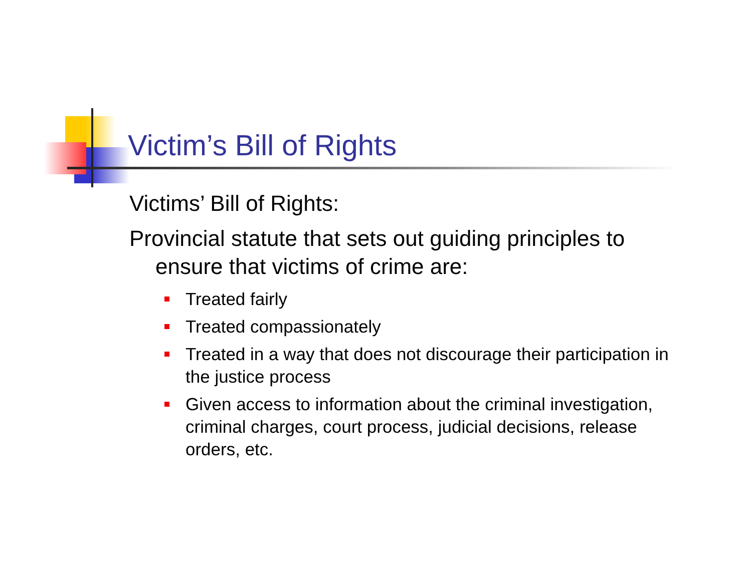Victim’s Bill of Rights
Victims’ Bill of Rights:
Provincial statute that sets out guiding principles to ensure that victims of crime are:
Treated fairly
Treated compassionately
Treated in a way that does not discourage their participation in the justice process
Given access to information about the criminal investigation, criminal charges, court process, judicial decisions, release orders, etc.